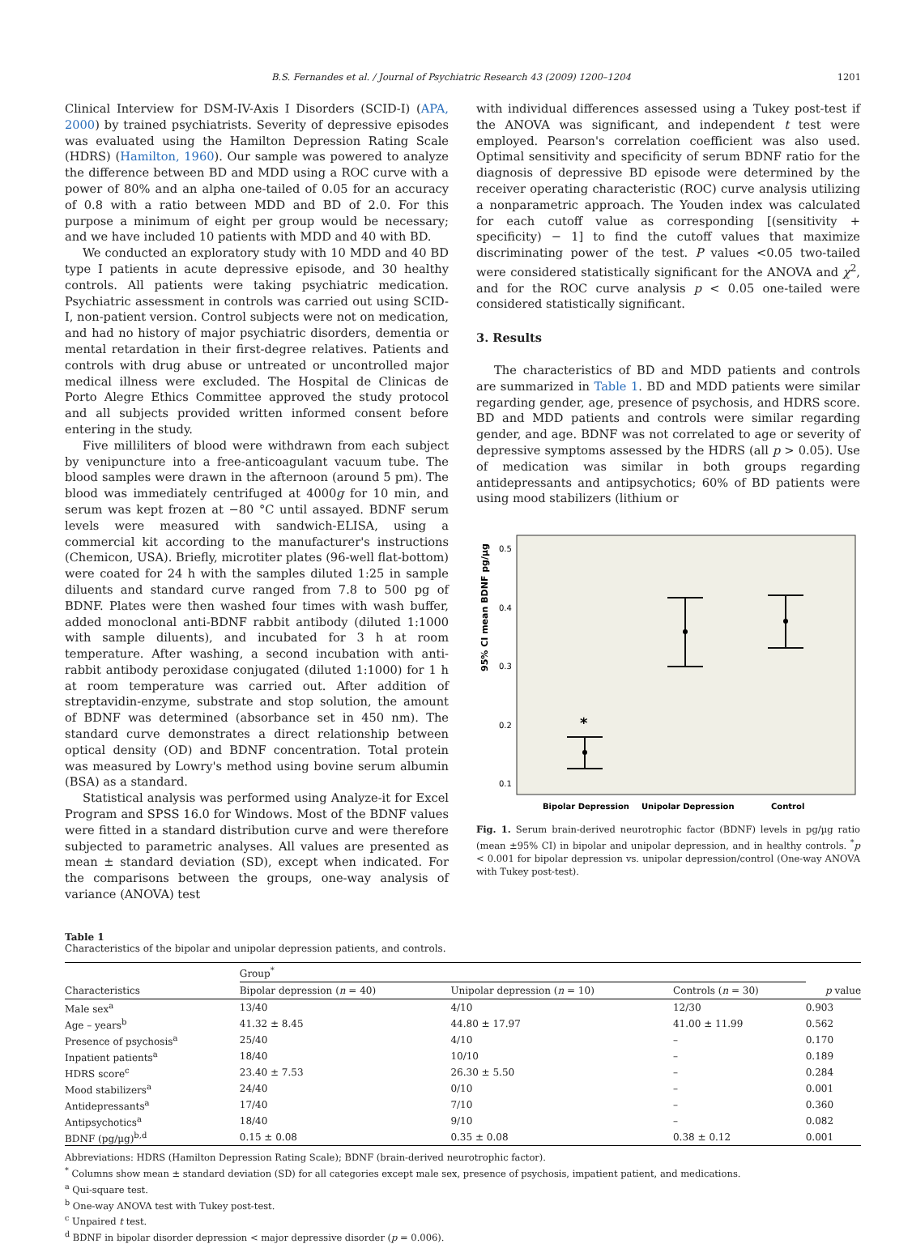B.S. Fernandes et al. / Journal of Psychiatric Research 43 (2009) 1200–1204 1201
Clinical Interview for DSM-IV-Axis I Disorders (SCID-I) (APA, 2000) by trained psychiatrists. Severity of depressive episodes was evaluated using the Hamilton Depression Rating Scale (HDRS) (Hamilton, 1960). Our sample was powered to analyze the difference between BD and MDD using a ROC curve with a power of 80% and an alpha one-tailed of 0.05 for an accuracy of 0.8 with a ratio between MDD and BD of 2.0. For this purpose a minimum of eight per group would be necessary; and we have included 10 patients with MDD and 40 with BD.
We conducted an exploratory study with 10 MDD and 40 BD type I patients in acute depressive episode, and 30 healthy controls. All patients were taking psychiatric medication. Psychiatric assessment in controls was carried out using SCID-I, non-patient version. Control subjects were not on medication, and had no history of major psychiatric disorders, dementia or mental retardation in their first-degree relatives. Patients and controls with drug abuse or untreated or uncontrolled major medical illness were excluded. The Hospital de Clinicas de Porto Alegre Ethics Committee approved the study protocol and all subjects provided written informed consent before entering in the study.
Five milliliters of blood were withdrawn from each subject by venipuncture into a free-anticoagulant vacuum tube. The blood samples were drawn in the afternoon (around 5 pm). The blood was immediately centrifuged at 4000g for 10 min, and serum was kept frozen at −80 °C until assayed. BDNF serum levels were measured with sandwich-ELISA, using a commercial kit according to the manufacturer's instructions (Chemicon, USA). Briefly, microtiter plates (96-well flat-bottom) were coated for 24 h with the samples diluted 1:25 in sample diluents and standard curve ranged from 7.8 to 500 pg of BDNF. Plates were then washed four times with wash buffer, added monoclonal anti-BDNF rabbit antibody (diluted 1:1000 with sample diluents), and incubated for 3 h at room temperature. After washing, a second incubation with anti-rabbit antibody peroxidase conjugated (diluted 1:1000) for 1 h at room temperature was carried out. After addition of streptavidin-enzyme, substrate and stop solution, the amount of BDNF was determined (absorbance set in 450 nm). The standard curve demonstrates a direct relationship between optical density (OD) and BDNF concentration. Total protein was measured by Lowry's method using bovine serum albumin (BSA) as a standard.
Statistical analysis was performed using Analyze-it for Excel Program and SPSS 16.0 for Windows. Most of the BDNF values were fitted in a standard distribution curve and were therefore subjected to parametric analyses. All values are presented as mean ± standard deviation (SD), except when indicated. For the comparisons between the groups, one-way analysis of variance (ANOVA) test
with individual differences assessed using a Tukey post-test if the ANOVA was significant, and independent t test were employed. Pearson's correlation coefficient was also used. Optimal sensitivity and specificity of serum BDNF ratio for the diagnosis of depressive BD episode were determined by the receiver operating characteristic (ROC) curve analysis utilizing a nonparametric approach. The Youden index was calculated for each cutoff value as corresponding [(sensitivity + specificity) − 1] to find the cutoff values that maximize discriminating power of the test. P values <0.05 two-tailed were considered statistically significant for the ANOVA and χ<sup>2</sup>, and for the ROC curve analysis p < 0.05 one-tailed were considered statistically significant.
3. Results
The characteristics of BD and MDD patients and controls are summarized in Table 1. BD and MDD patients were similar regarding gender, age, presence of psychosis, and HDRS score. BD and MDD patients and controls were similar regarding gender, and age. BDNF was not correlated to age or severity of depressive symptoms assessed by the HDRS (all p > 0.05). Use of medication was similar in both groups regarding antidepressants and antipsychotics; 60% of BD patients were using mood stabilizers (lithium or
95% CI mean BDNF pg/µg
0.5
0.4
0.3
0.2
0.1
*
Bipolar Depression
Unipolar Depression
Control
Fig. 1. Serum brain-derived neurotrophic factor (BDNF) levels in pg/µg ratio (mean ±95% CI) in bipolar and unipolar depression, and in healthy controls. <sup>*</sup>p < 0.001 for bipolar depression vs. unipolar depression/control (One-way ANOVA with Tukey post-test).
Table 1
Characteristics of the bipolar and unipolar depression patients, and controls.
| Characteristics | Group<sup>*</sup> | | | p value |
| --- | --- | --- | --- | --- |
| | Bipolar depression ( n = 40) | Unipolar depression ( n = 10) | Controls ( n = 30) | |
| Male sex<sup>a</sup> | 13/40 | 4/10 | 12/30 | 0.903 |
| Age – years<sup>b</sup> | 41.32 ± 8.45 | 44.80 ± 17.97 | 41.00 ± 11.99 | 0.562 |
| Presence of psychosis<sup>a</sup> | 25/40 | 4/10 | – | 0.170 |
| Inpatient patients<sup>a</sup> | 18/40 | 10/10 | – | 0.189 |
| HDRS score<sup>c</sup> | 23.40 ± 7.53 | 26.30 ± 5.50 | – | 0.284 |
| Mood stabilizers<sup>a</sup> | 24/40 | 0/10 | – | 0.001 |
| Antidepressants<sup>a</sup> | 17/40 | 7/10 | – | 0.360 |
| Antipsychotics<sup>a</sup> | 18/40 | 9/10 | – | 0.082 |
| BDNF (pg/µg)<sup>b,d</sup> | 0.15 ± 0.08 | 0.35 ± 0.08 | 0.38 ± 0.12 | 0.001 |
Abbreviations: HDRS (Hamilton Depression Rating Scale); BDNF (brain-derived neurotrophic factor).
<sup>*</sup> Columns show mean ± standard deviation (SD) for all categories except male sex, presence of psychosis, impatient patient, and medications.
<sup>a</sup> Qui-square test.
<sup>b</sup> One-way ANOVA test with Tukey post-test.
<sup>c</sup> Unpaired t test.
<sup>d</sup> BDNF in bipolar disorder depression < major depressive disorder (p = 0.006).